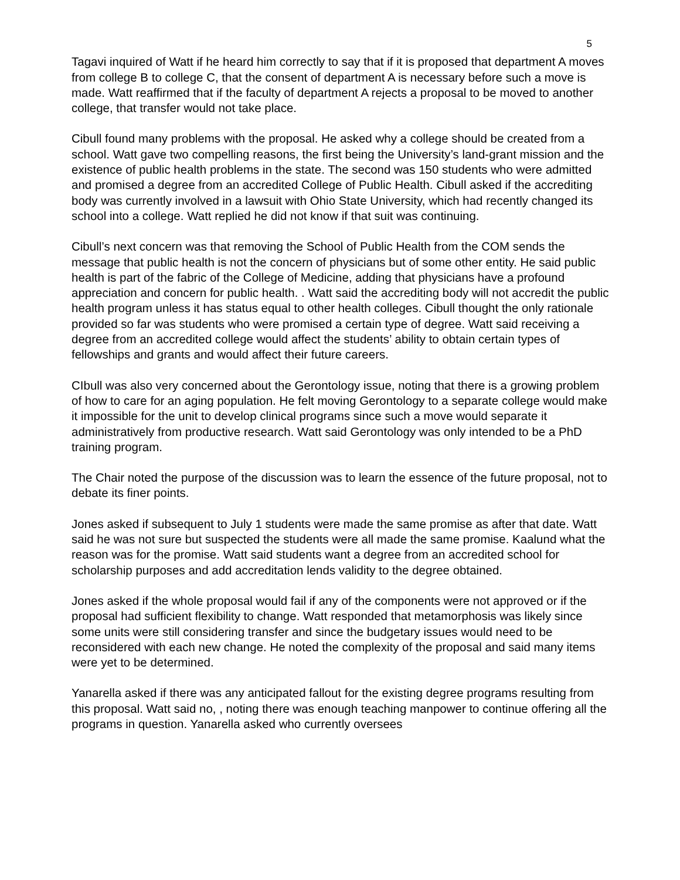5
Tagavi inquired of Watt if he heard him correctly to say that if it is proposed that department A moves from college B to college C, that the consent of department A is necessary before such a move is made. Watt reaffirmed that if the faculty of department A rejects a proposal to be moved to another college, that transfer would not take place.
Cibull found many problems with the proposal. He asked why a college should be created from a school. Watt gave two compelling reasons, the first being the University’s land-grant mission and the existence of public health problems in the state. The second was 150 students who were admitted and promised a degree from an accredited College of Public Health. Cibull asked if the accrediting body was currently involved in a lawsuit with Ohio State University, which had recently changed its school into a college. Watt replied he did not know if that suit was continuing.
Cibull’s next concern was that removing the School of Public Health from the COM sends the message that public health is not the concern of physicians but of some other entity. He said public health is part of the fabric of the College of Medicine, adding that physicians have a profound appreciation and concern for public health. . Watt said the accrediting body will not accredit the public health program unless it has status equal to other health colleges. Cibull thought the only rationale provided so far was students who were promised a certain type of degree. Watt said receiving a degree from an accredited college would affect the students’ ability to obtain certain types of fellowships and grants and would affect their future careers.
CIbull was also very concerned about the Gerontology issue, noting that there is a growing problem of how to care for an aging population. He felt moving Gerontology to a separate college would make it impossible for the unit to develop clinical programs since such a move would separate it administratively from productive research. Watt said Gerontology was only intended to be a PhD training program.
The Chair noted the purpose of the discussion was to learn the essence of the future proposal, not to debate its finer points.
Jones asked if subsequent to July 1 students were made the same promise as after that date. Watt said he was not sure but suspected the students were all made the same promise. Kaalund what the reason was for the promise. Watt said students want a degree from an accredited school for scholarship purposes and add accreditation lends validity to the degree obtained.
Jones asked if the whole proposal would fail if any of the components were not approved or if the proposal had sufficient flexibility to change. Watt responded that metamorphosis was likely since some units were still considering transfer and since the budgetary issues would need to be reconsidered with each new change. He noted the complexity of the proposal and said many items were yet to be determined.
Yanarella asked if there was any anticipated fallout for the existing degree programs resulting from this proposal. Watt said no, , noting there was enough teaching manpower to continue offering all the programs in question. Yanarella asked who currently oversees